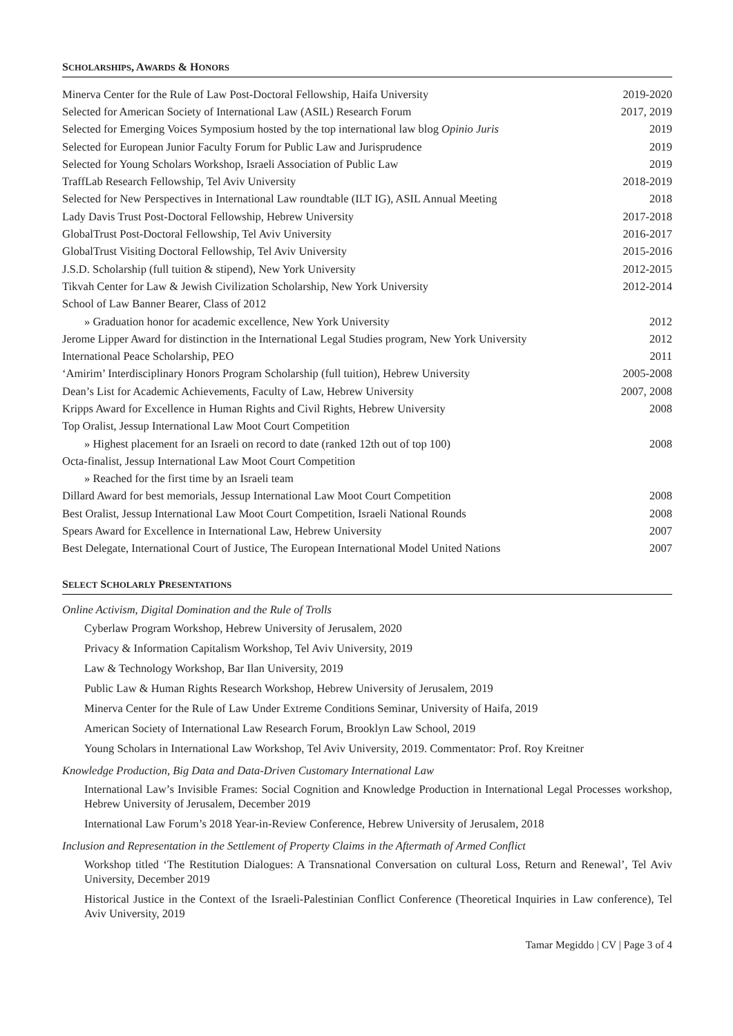SCHOLARSHIPS, AWARDS & HONORS
| Minerva Center for the Rule of Law Post-Doctoral Fellowship, Haifa University | 2019-2020 |
| Selected for American Society of International Law (ASIL) Research Forum | 2017, 2019 |
| Selected for Emerging Voices Symposium hosted by the top international law blog Opinio Juris | 2019 |
| Selected for European Junior Faculty Forum for Public Law and Jurisprudence | 2019 |
| Selected for Young Scholars Workshop, Israeli Association of Public Law | 2019 |
| TraffLab Research Fellowship, Tel Aviv University | 2018-2019 |
| Selected for New Perspectives in International Law roundtable (ILT IG), ASIL Annual Meeting | 2018 |
| Lady Davis Trust Post-Doctoral Fellowship, Hebrew University | 2017-2018 |
| GlobalTrust Post-Doctoral Fellowship, Tel Aviv University | 2016-2017 |
| GlobalTrust Visiting Doctoral Fellowship, Tel Aviv University | 2015-2016 |
| J.S.D. Scholarship (full tuition & stipend), New York University | 2012-2015 |
| Tikvah Center for Law & Jewish Civilization Scholarship, New York University | 2012-2014 |
| School of Law Banner Bearer, Class of 2012 | |
| » Graduation honor for academic excellence, New York University | 2012 |
| Jerome Lipper Award for distinction in the International Legal Studies program, New York University | 2012 |
| International Peace Scholarship, PEO | 2011 |
| ‘Amirim’ Interdisciplinary Honors Program Scholarship (full tuition), Hebrew University | 2005-2008 |
| Dean’s List for Academic Achievements, Faculty of Law, Hebrew University | 2007, 2008 |
| Kripps Award for Excellence in Human Rights and Civil Rights, Hebrew University | 2008 |
| Top Oralist, Jessup International Law Moot Court Competition | |
| » Highest placement for an Israeli on record to date (ranked 12th out of top 100) | 2008 |
| Octa-finalist, Jessup International Law Moot Court Competition | |
| » Reached for the first time by an Israeli team | |
| Dillard Award for best memorials, Jessup International Law Moot Court Competition | 2008 |
| Best Oralist, Jessup International Law Moot Court Competition, Israeli National Rounds | 2008 |
| Spears Award for Excellence in International Law, Hebrew University | 2007 |
| Best Delegate, International Court of Justice, The European International Model United Nations | 2007 |
SELECT SCHOLARLY PRESENTATIONS
Online Activism, Digital Domination and the Rule of Trolls
Cyberlaw Program Workshop, Hebrew University of Jerusalem, 2020
Privacy & Information Capitalism Workshop, Tel Aviv University, 2019
Law & Technology Workshop, Bar Ilan University, 2019
Public Law & Human Rights Research Workshop, Hebrew University of Jerusalem, 2019
Minerva Center for the Rule of Law Under Extreme Conditions Seminar, University of Haifa, 2019
American Society of International Law Research Forum, Brooklyn Law School, 2019
Young Scholars in International Law Workshop, Tel Aviv University, 2019. Commentator: Prof. Roy Kreitner
Knowledge Production, Big Data and Data-Driven Customary International Law
International Law’s Invisible Frames: Social Cognition and Knowledge Production in International Legal Processes workshop, Hebrew University of Jerusalem, December 2019
International Law Forum’s 2018 Year-in-Review Conference, Hebrew University of Jerusalem, 2018
Inclusion and Representation in the Settlement of Property Claims in the Aftermath of Armed Conflict
Workshop titled ‘The Restitution Dialogues: A Transnational Conversation on cultural Loss, Return and Renewal’, Tel Aviv University, December 2019
Historical Justice in the Context of the Israeli-Palestinian Conflict Conference (Theoretical Inquiries in Law conference), Tel Aviv University, 2019
Tamar Megiddo | CV | Page 3 of 4